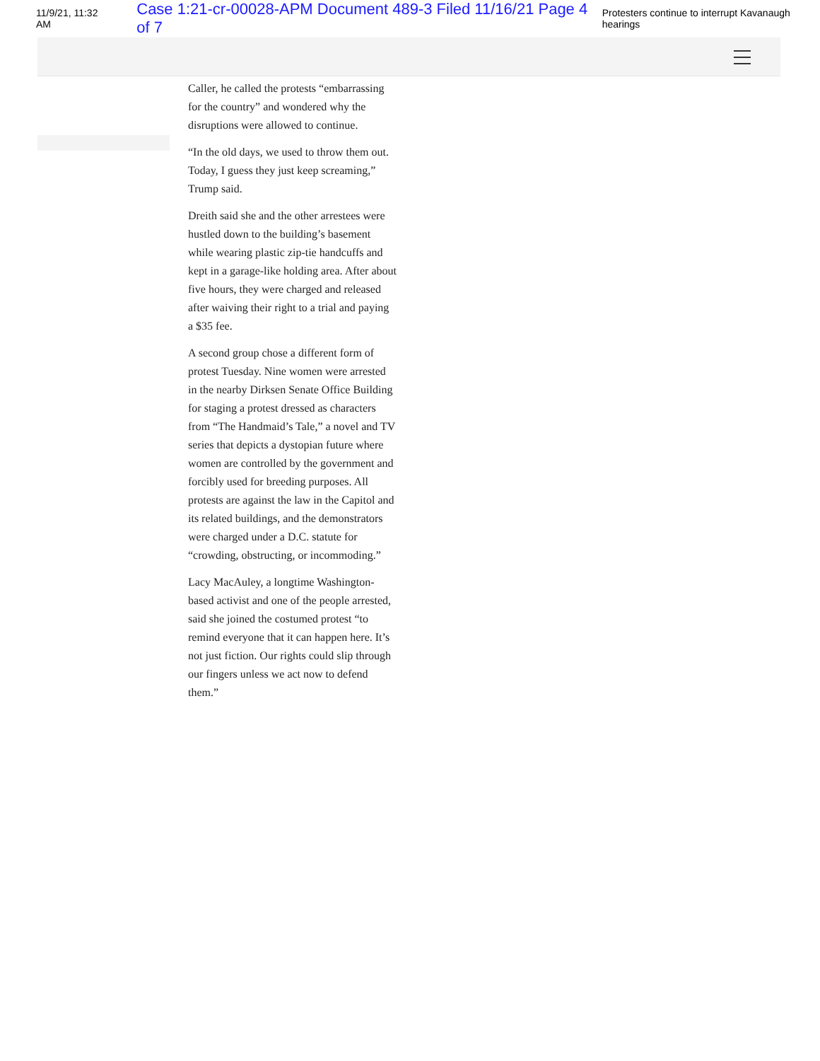11/9/21, 11:32 AM Case 1:21-cr-00028-APM Document 489-3 Filed 11/16/21 Page 4 of 7 Protesters continue to interrupt Kavanaugh hearings
Caller, he called the protests “embarrassing for the country” and wondered why the disruptions were allowed to continue.
“In the old days, we used to throw them out. Today, I guess they just keep screaming,” Trump said.
Dreith said she and the other arrestees were hustled down to the building’s basement while wearing plastic zip-tie handcuffs and kept in a garage-like holding area. After about five hours, they were charged and released after waiving their right to a trial and paying a $35 fee.
A second group chose a different form of protest Tuesday. Nine women were arrested in the nearby Dirksen Senate Office Building for staging a protest dressed as characters from “The Handmaid’s Tale,” a novel and TV series that depicts a dystopian future where women are controlled by the government and forcibly used for breeding purposes. All protests are against the law in the Capitol and its related buildings, and the demonstrators were charged under a D.C. statute for “crowding, obstructing, or incommoding.”
Lacy MacAuley, a longtime Washington-based activist and one of the people arrested, said she joined the costumed protest “to remind everyone that it can happen here. It’s not just fiction. Our rights could slip through our fingers unless we act now to defend them.”